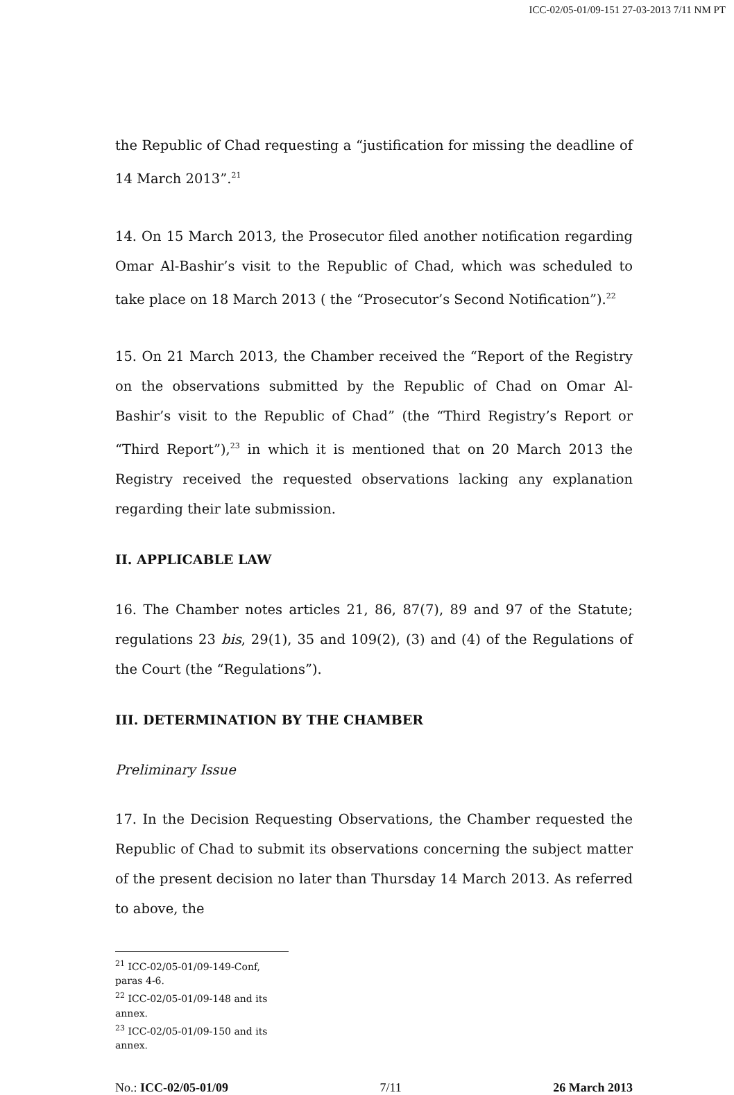ICC-02/05-01/09-151 27-03-2013 7/11 NM PT
the Republic of Chad requesting a “justification for missing the deadline of 14 March 2013”.<sup>21</sup>
14. On 15 March 2013, the Prosecutor filed another notification regarding Omar Al-Bashir’s visit to the Republic of Chad, which was scheduled to take place on 18 March 2013 ( the “Prosecutor’s Second Notification”).<sup>22</sup>
15. On 21 March 2013, the Chamber received the “Report of the Registry on the observations submitted by the Republic of Chad on Omar Al-Bashir’s visit to the Republic of Chad” (the “Third Registry’s Report or “Third Report”),<sup>23</sup> in which it is mentioned that on 20 March 2013 the Registry received the requested observations lacking any explanation regarding their late submission.
II. APPLICABLE LAW
16. The Chamber notes articles 21, 86, 87(7), 89 and 97 of the Statute; regulations 23 bis, 29(1), 35 and 109(2), (3) and (4) of the Regulations of the Court (the “Regulations”).
III. DETERMINATION BY THE CHAMBER
Preliminary Issue
17. In the Decision Requesting Observations, the Chamber requested the Republic of Chad to submit its observations concerning the subject matter of the present decision no later than Thursday 14 March 2013. As referred to above, the
<sup>21</sup> ICC-02/05-01/09-149-Conf, paras 4-6.
<sup>22</sup> ICC-02/05-01/09-148 and its annex.
<sup>23</sup> ICC-02/05-01/09-150 and its annex.
No.: ICC-02/05-01/09 7/11 26 March 2013